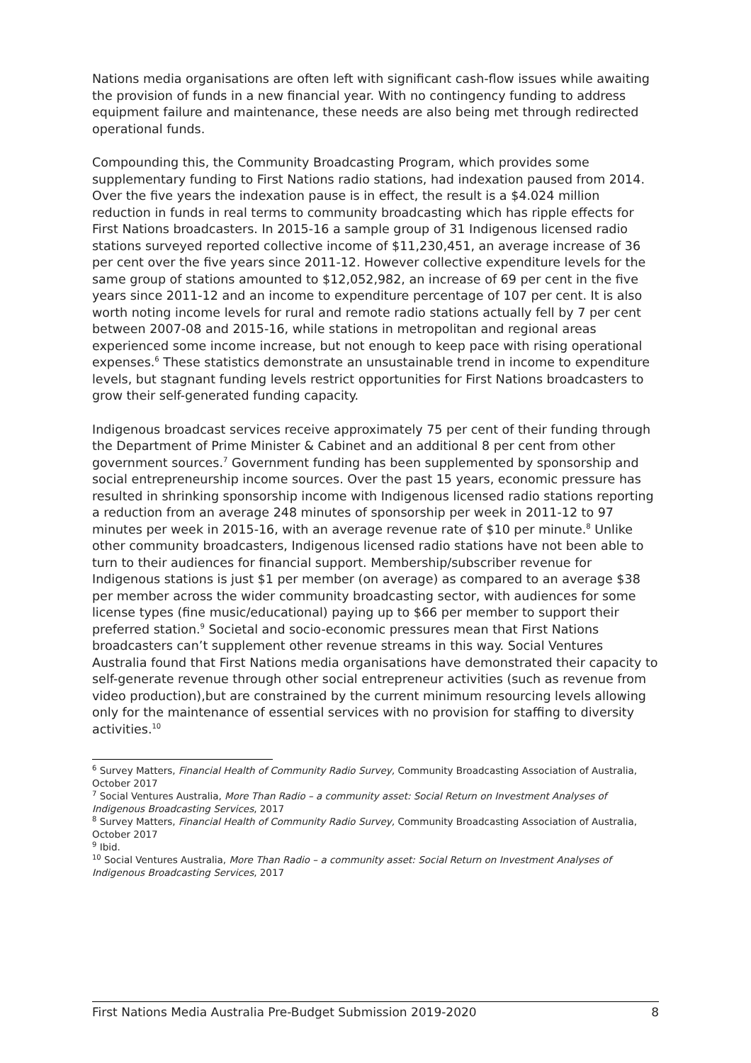Nations media organisations are often left with significant cash-flow issues while awaiting the provision of funds in a new financial year. With no contingency funding to address equipment failure and maintenance, these needs are also being met through redirected operational funds.
Compounding this, the Community Broadcasting Program, which provides some supplementary funding to First Nations radio stations, had indexation paused from 2014. Over the five years the indexation pause is in effect, the result is a $4.024 million reduction in funds in real terms to community broadcasting which has ripple effects for First Nations broadcasters. In 2015-16 a sample group of 31 Indigenous licensed radio stations surveyed reported collective income of $11,230,451, an average increase of 36 per cent over the five years since 2011-12. However collective expenditure levels for the same group of stations amounted to $12,052,982, an increase of 69 per cent in the five years since 2011-12 and an income to expenditure percentage of 107 per cent. It is also worth noting income levels for rural and remote radio stations actually fell by 7 per cent between 2007-08 and 2015-16, while stations in metropolitan and regional areas experienced some income increase, but not enough to keep pace with rising operational expenses.<sup>6</sup> These statistics demonstrate an unsustainable trend in income to expenditure levels, but stagnant funding levels restrict opportunities for First Nations broadcasters to grow their self-generated funding capacity.
Indigenous broadcast services receive approximately 75 per cent of their funding through the Department of Prime Minister & Cabinet and an additional 8 per cent from other government sources.<sup>7</sup> Government funding has been supplemented by sponsorship and social entrepreneurship income sources. Over the past 15 years, economic pressure has resulted in shrinking sponsorship income with Indigenous licensed radio stations reporting a reduction from an average 248 minutes of sponsorship per week in 2011-12 to 97 minutes per week in 2015-16, with an average revenue rate of $10 per minute.<sup>8</sup> Unlike other community broadcasters, Indigenous licensed radio stations have not been able to turn to their audiences for financial support. Membership/subscriber revenue for Indigenous stations is just $1 per member (on average) as compared to an average $38 per member across the wider community broadcasting sector, with audiences for some license types (fine music/educational) paying up to $66 per member to support their preferred station.<sup>9</sup> Societal and socio-economic pressures mean that First Nations broadcasters can’t supplement other revenue streams in this way. Social Ventures Australia found that First Nations media organisations have demonstrated their capacity to self-generate revenue through other social entrepreneur activities (such as revenue from video production),but are constrained by the current minimum resourcing levels allowing only for the maintenance of essential services with no provision for staffing to diversity activities.<sup>10</sup>
<sup>6</sup> Survey Matters, Financial Health of Community Radio Survey, Community Broadcasting Association of Australia, October 2017
<sup>7</sup> Social Ventures Australia, More Than Radio – a community asset: Social Return on Investment Analyses of Indigenous Broadcasting Services, 2017
<sup>8</sup> Survey Matters, Financial Health of Community Radio Survey, Community Broadcasting Association of Australia, October 2017
<sup>9</sup> Ibid.
<sup>10</sup> Social Ventures Australia, More Than Radio – a community asset: Social Return on Investment Analyses of Indigenous Broadcasting Services, 2017
First Nations Media Australia Pre-Budget Submission 2019-2020 8